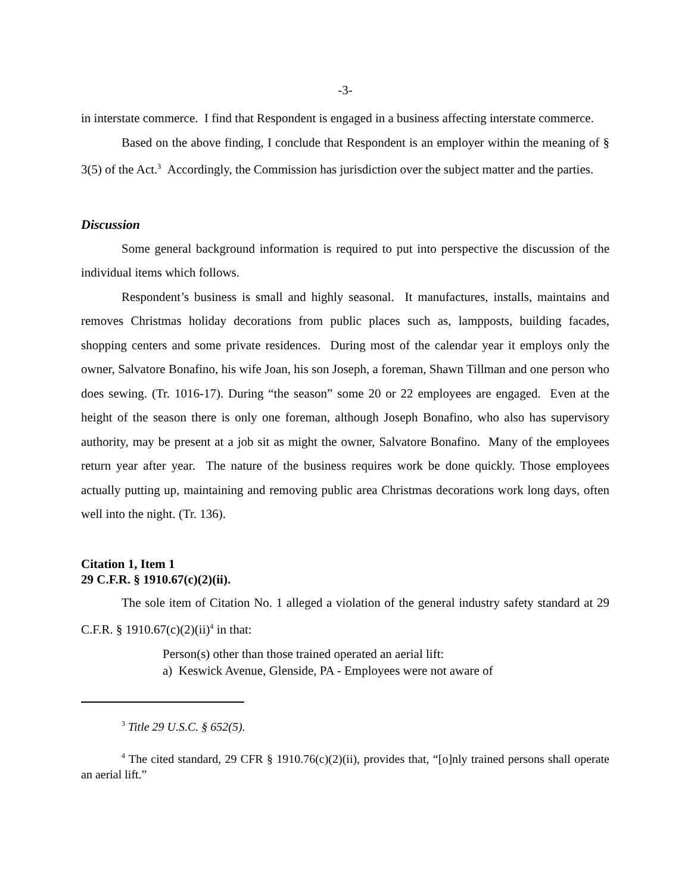-3-
in interstate commerce. I find that Respondent is engaged in a business affecting interstate commerce.
Based on the above finding, I conclude that Respondent is an employer within the meaning of § 3(5) of the Act.<sup>3</sup> Accordingly, the Commission has jurisdiction over the subject matter and the parties.
Discussion
Some general background information is required to put into perspective the discussion of the individual items which follows.
Respondent’s business is small and highly seasonal. It manufactures, installs, maintains and removes Christmas holiday decorations from public places such as, lampposts, building facades, shopping centers and some private residences. During most of the calendar year it employs only the owner, Salvatore Bonafino, his wife Joan, his son Joseph, a foreman, Shawn Tillman and one person who does sewing. (Tr. 1016-17). During “the season” some 20 or 22 employees are engaged. Even at the height of the season there is only one foreman, although Joseph Bonafino, who also has supervisory authority, may be present at a job sit as might the owner, Salvatore Bonafino. Many of the employees return year after year. The nature of the business requires work be done quickly. Those employees actually putting up, maintaining and removing public area Christmas decorations work long days, often well into the night. (Tr. 136).
Citation 1, Item 1
29 C.F.R. § 1910.67(c)(2)(ii).
The sole item of Citation No. 1 alleged a violation of the general industry safety standard at 29 C.F.R. § 1910.67(c)(2)(ii)<sup>4</sup> in that:
Person(s) other than those trained operated an aerial lift:
a) Keswick Avenue, Glenside, PA - Employees were not aware of
<sup>3</sup> Title 29 U.S.C. § 652(5).
<sup>4</sup> The cited standard, 29 CFR § 1910.76(c)(2)(ii), provides that, “[o]nly trained persons shall operate an aerial lift.”